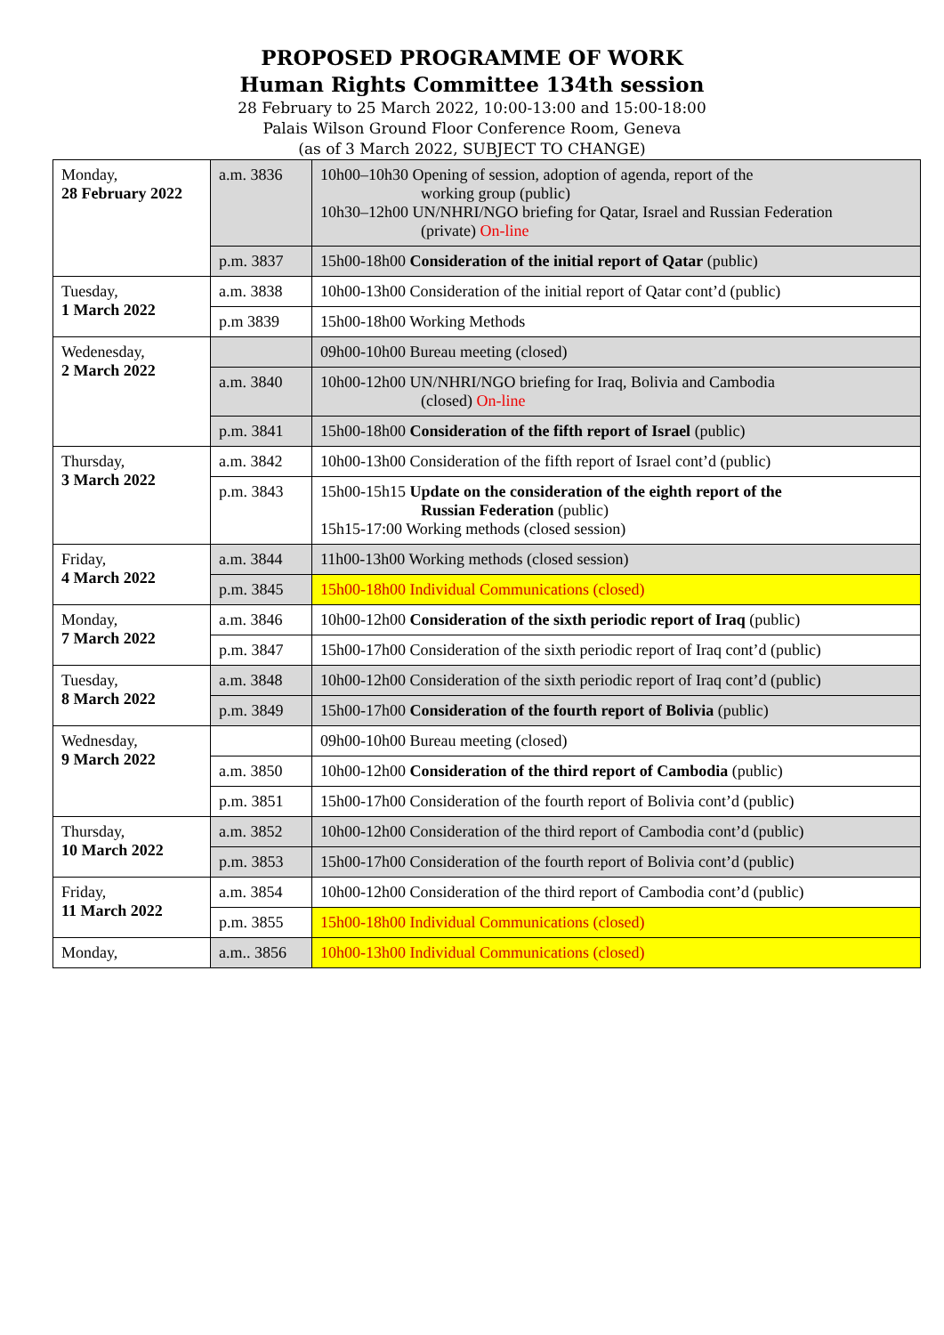PROPOSED PROGRAMME OF WORK
Human Rights Committee 134th session
28 February to 25 March 2022, 10:00-13:00 and 15:00-18:00
Palais Wilson Ground Floor Conference Room, Geneva
(as of 3 March 2022, SUBJECT TO CHANGE)
| Monday, 28 February 2022 | a.m. 3836 | 10h00–10h30 Opening of session, adoption of agenda, report of the working group (public) 10h30–12h00 UN/NHRI/NGO briefing for Qatar, Israel and Russian Federation (private) On-line |
| | p.m. 3837 | 15h00-18h00 Consideration of the initial report of Qatar (public) |
| Tuesday, 1 March 2022 | a.m. 3838 | 10h00-13h00 Consideration of the initial report of Qatar cont’d (public) |
| | p.m 3839 | 15h00-18h00 Working Methods |
| Wedenesday, 2 March 2022 | | 09h00-10h00 Bureau meeting (closed) |
| | a.m. 3840 | 10h00-12h00 UN/NHRI/NGO briefing for Iraq, Bolivia and Cambodia (closed) On-line |
| | p.m. 3841 | 15h00-18h00 Consideration of the fifth report of Israel (public) |
| Thursday, 3 March 2022 | a.m. 3842 | 10h00-13h00 Consideration of the fifth report of Israel cont’d (public) |
| | p.m. 3843 | 15h00-15h15 Update on the consideration of the eighth report of the Russian Federation (public) 15h15-17:00 Working methods (closed session) |
| Friday, 4 March 2022 | a.m. 3844 | 11h00-13h00 Working methods (closed session) |
| | p.m. 3845 | 15h00-18h00 Individual Communications (closed) |
| Monday, 7 March 2022 | a.m. 3846 | 10h00-12h00 Consideration of the sixth periodic report of Iraq (public) |
| | p.m. 3847 | 15h00-17h00 Consideration of the sixth periodic report of Iraq cont’d (public) |
| Tuesday, 8 March 2022 | a.m. 3848 | 10h00-12h00 Consideration of the sixth periodic report of Iraq cont’d (public) |
| | p.m. 3849 | 15h00-17h00 Consideration of the fourth report of Bolivia (public) |
| Wednesday, 9 March 2022 | | 09h00-10h00 Bureau meeting (closed) |
| | a.m. 3850 | 10h00-12h00 Consideration of the third report of Cambodia (public) |
| | p.m. 3851 | 15h00-17h00 Consideration of the fourth report of Bolivia cont’d (public) |
| Thursday, 10 March 2022 | a.m. 3852 | 10h00-12h00 Consideration of the third report of Cambodia cont’d (public) |
| | p.m. 3853 | 15h00-17h00 Consideration of the fourth report of Bolivia cont’d (public) |
| Friday, 11 March 2022 | a.m. 3854 | 10h00-12h00 Consideration of the third report of Cambodia cont’d (public) |
| | p.m. 3855 | 15h00-18h00 Individual Communications (closed) |
| Monday, | a.m.. 3856 | 10h00-13h00 Individual Communications (closed) |